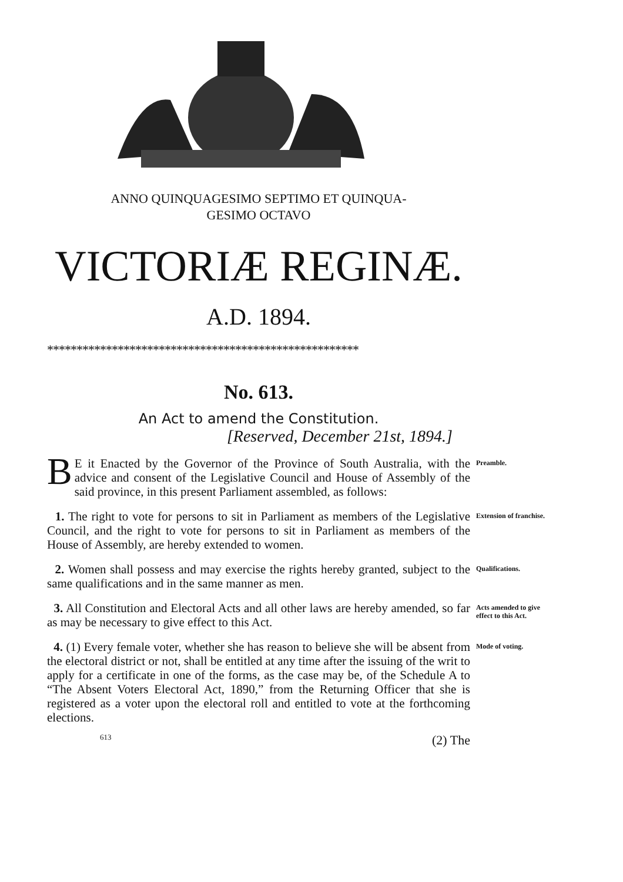ANNO QUINQUAGESIMO SEPTIMO ET QUINQUA-
GESIMO OCTAVO
VICTORIÆ REGINÆ.
A.D. 1894.
*****************************************************
No. 613.
An Act to amend the Constitution.
[Reserved, December 21st, 1894.]
BE it Enacted by the Governor of the Province of South Australia, with the advice and consent of the Legislative Council and House of Assembly of the said province, in this present Parliament assembled, as follows:
Preamble.
1. The right to vote for persons to sit in Parliament as members of the Legislative Council, and the right to vote for persons to sit in Parliament as members of the House of Assembly, are hereby extended to women.
Extension of franchise.
2. Women shall possess and may exercise the rights hereby granted, subject to the same qualifications and in the same manner as men.
Qualifications.
3. All Constitution and Electoral Acts and all other laws are hereby amended, so far as may be necessary to give effect to this Act.
Acts amended to give effect to this Act.
4. (1) Every female voter, whether she has reason to believe she will be absent from the electoral district or not, shall be entitled at any time after the issuing of the writ to apply for a certificate in one of the forms, as the case may be, of the Schedule A to “The Absent Voters Electoral Act, 1890,” from the Returning Officer that she is registered as a voter upon the electoral roll and entitled to vote at the forthcoming elections.
Mode of voting.
613 (2) The